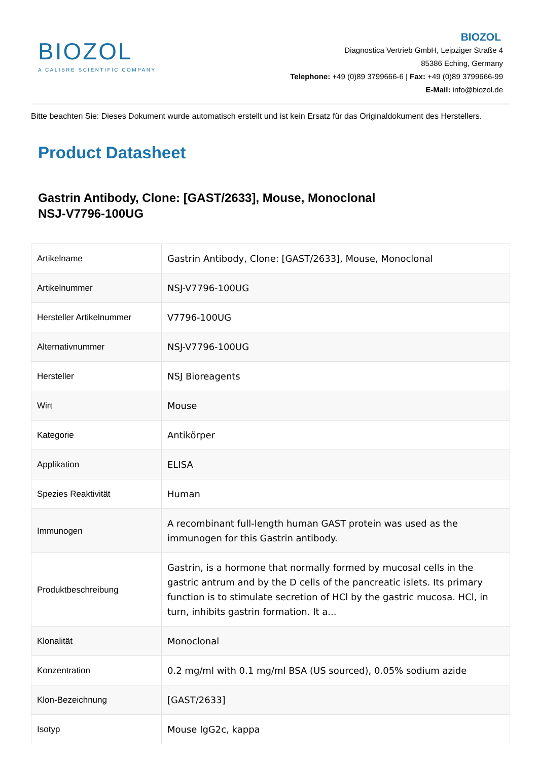BIOZOL
A CALIBRE SCIENTIFIC COMPANY
BIOZOL
Diagnostica Vertrieb GmbH, Leipziger Straße 4
85386 Eching, Germany
Telephone: +49 (0)89 3799666-6 | Fax: +49 (0)89 3799666-99
E-Mail: info@biozol.de
Bitte beachten Sie: Dieses Dokument wurde automatisch erstellt und ist kein Ersatz für das Originaldokument des Herstellers.
Product Datasheet
Gastrin Antibody, Clone: [GAST/2633], Mouse, Monoclonal
NSJ-V7796-100UG
| Artikelname | Gastrin Antibody, Clone: [GAST/2633], Mouse, Monoclonal |
| Artikelnummer | NSJ-V7796-100UG |
| Hersteller Artikelnummer | V7796-100UG |
| Alternativnummer | NSJ-V7796-100UG |
| Hersteller | NSJ Bioreagents |
| Wirt | Mouse |
| Kategorie | Antikörper |
| Applikation | ELISA |
| Spezies Reaktivität | Human |
| Immunogen | A recombinant full-length human GAST protein was used as the immunogen for this Gastrin antibody. |
| Produktbeschreibung | Gastrin, is a hormone that normally formed by mucosal cells in the gastric antrum and by the D cells of the pancreatic islets. Its primary function is to stimulate secretion of HCl by the gastric mucosa. HCl, in turn, inhibits gastrin formation. It a... |
| Klonalität | Monoclonal |
| Konzentration | 0.2 mg/ml with 0.1 mg/ml BSA (US sourced), 0.05% sodium azide |
| Klon-Bezeichnung | [GAST/2633] |
| Isotyp | Mouse IgG2c, kappa |